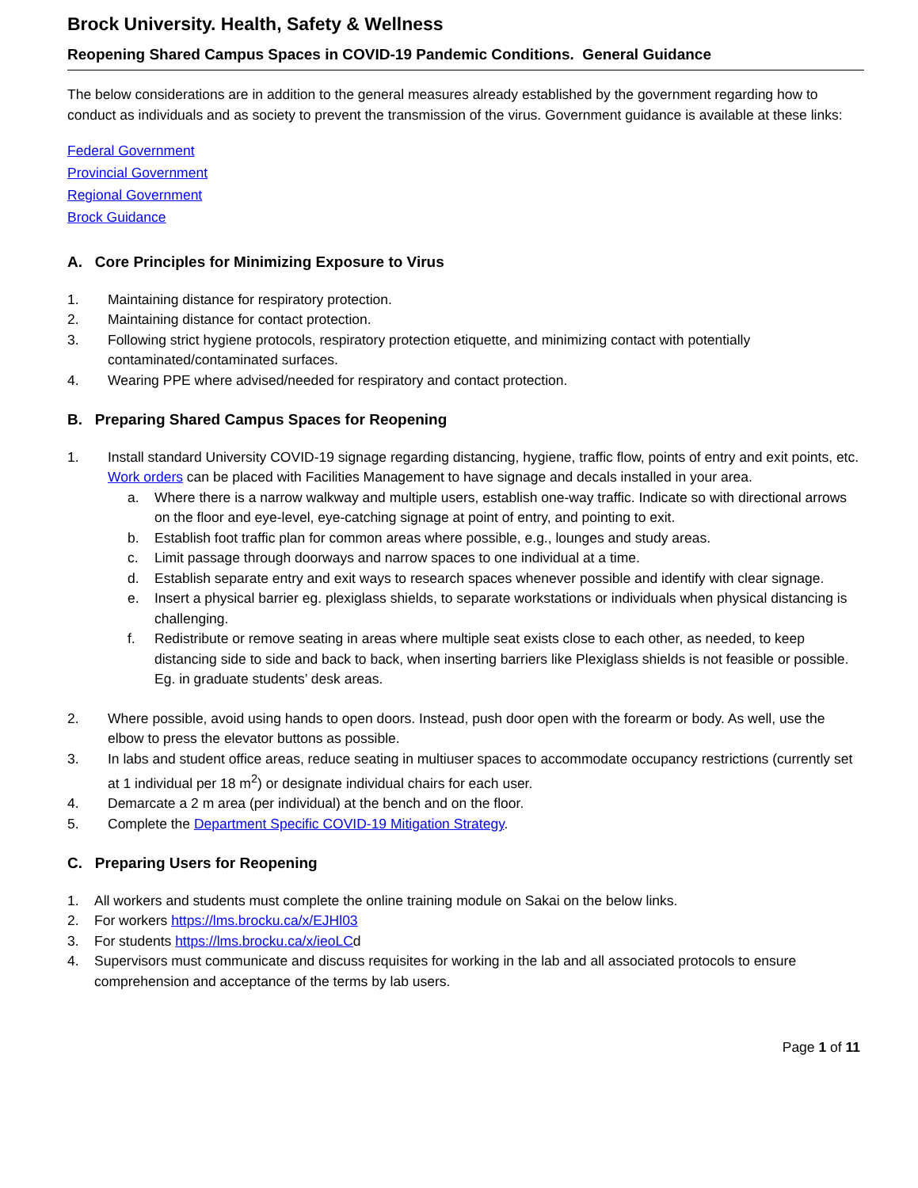Brock University. Health, Safety & Wellness
Reopening Shared Campus Spaces in COVID-19 Pandemic Conditions. General Guidance
The below considerations are in addition to the general measures already established by the government regarding how to conduct as individuals and as society to prevent the transmission of the virus. Government guidance is available at these links:
Federal Government
Provincial Government
Regional Government
Brock Guidance
A. Core Principles for Minimizing Exposure to Virus
1. Maintaining distance for respiratory protection.
2. Maintaining distance for contact protection.
3. Following strict hygiene protocols, respiratory protection etiquette, and minimizing contact with potentially contaminated/contaminated surfaces.
4. Wearing PPE where advised/needed for respiratory and contact protection.
B. Preparing Shared Campus Spaces for Reopening
1. Install standard University COVID-19 signage regarding distancing, hygiene, traffic flow, points of entry and exit points, etc. Work orders can be placed with Facilities Management to have signage and decals installed in your area.
a. Where there is a narrow walkway and multiple users, establish one-way traffic. Indicate so with directional arrows on the floor and eye-level, eye-catching signage at point of entry, and pointing to exit.
b. Establish foot traffic plan for common areas where possible, e.g., lounges and study areas.
c. Limit passage through doorways and narrow spaces to one individual at a time.
d. Establish separate entry and exit ways to research spaces whenever possible and identify with clear signage.
e. Insert a physical barrier eg. plexiglass shields, to separate workstations or individuals when physical distancing is challenging.
f. Redistribute or remove seating in areas where multiple seat exists close to each other, as needed, to keep distancing side to side and back to back, when inserting barriers like Plexiglass shields is not feasible or possible. Eg. in graduate students’ desk areas.
2. Where possible, avoid using hands to open doors. Instead, push door open with the forearm or body. As well, use the elbow to press the elevator buttons as possible.
3. In labs and student office areas, reduce seating in multiuser spaces to accommodate occupancy restrictions (currently set at 1 individual per 18 m<sup>2</sup>) or designate individual chairs for each user.
4. Demarcate a 2 m area (per individual) at the bench and on the floor.
5. Complete the Department Specific COVID-19 Mitigation Strategy.
C. Preparing Users for Reopening
1. All workers and students must complete the online training module on Sakai on the below links.
2. For workers https://lms.brocku.ca/x/EJHl03
3. For students https://lms.brocku.ca/x/ieoLCd
4. Supervisors must communicate and discuss requisites for working in the lab and all associated protocols to ensure comprehension and acceptance of the terms by lab users.
Page 1 of 11